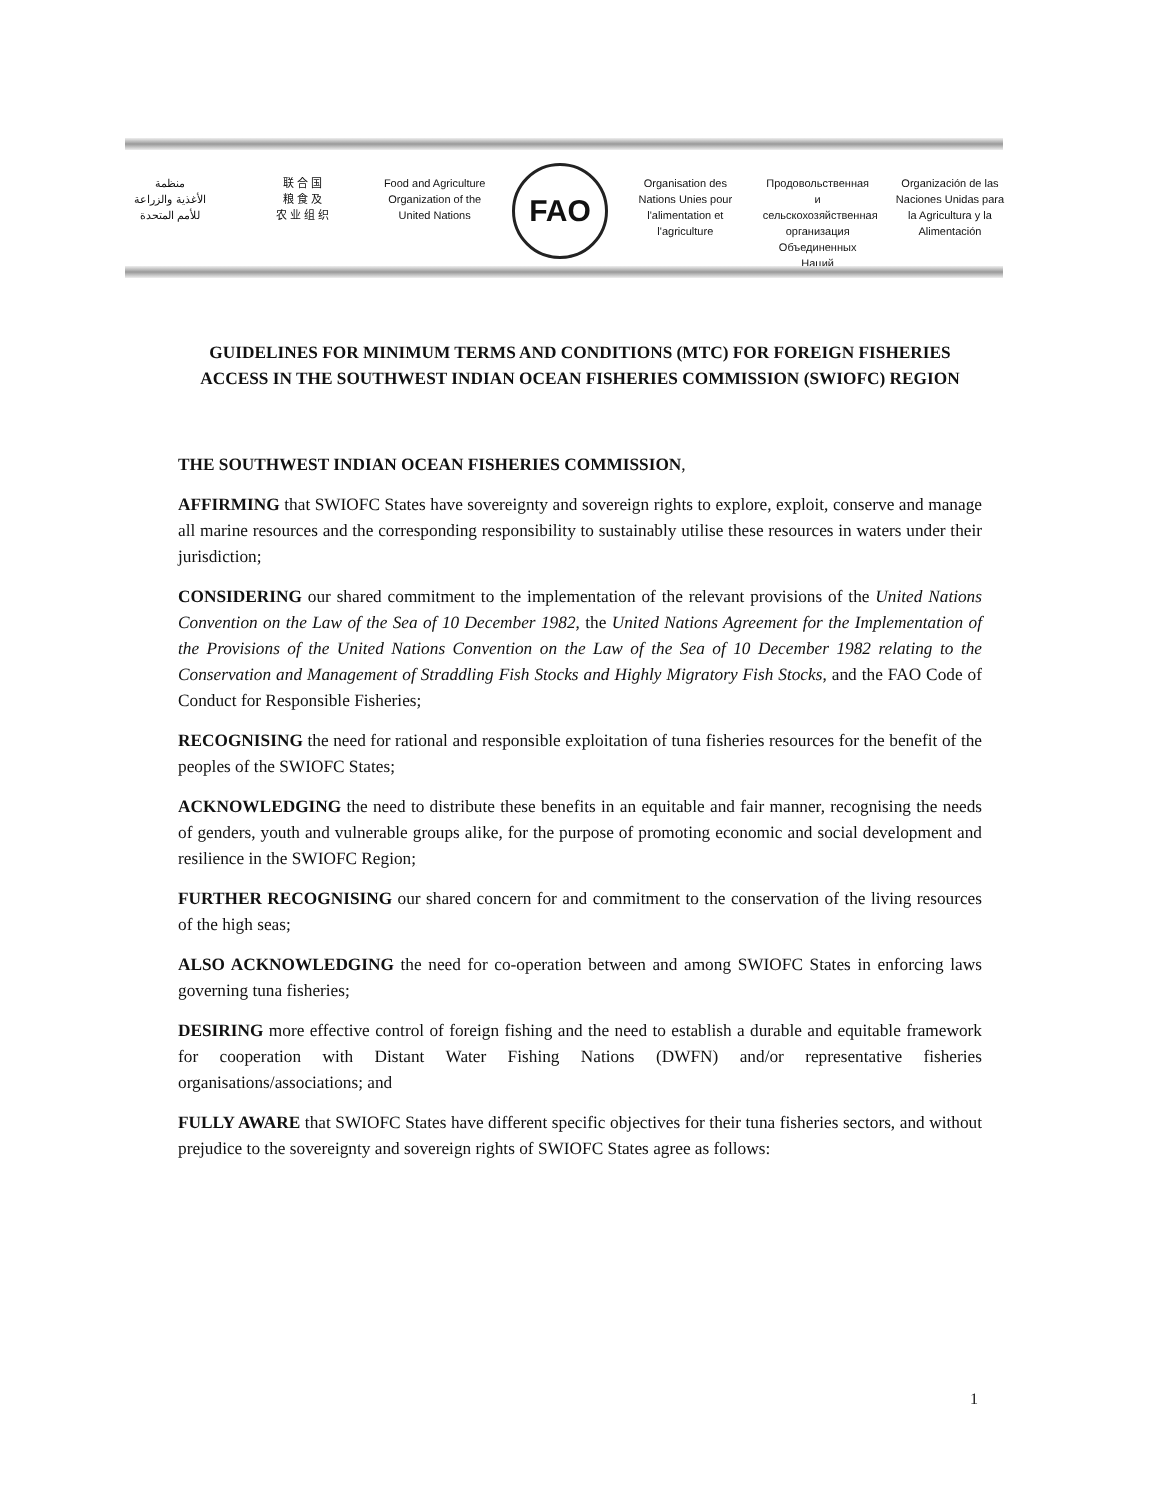منظمة
الأغذية والزراعة
للأمم المتحدة
联 合 国
粮 食 及
农 业 组 织
Food and Agriculture Organization of the United Nations
FAO
Organisation des Nations Unies pour l'alimentation et l'agriculture
Продовольственная и сельскохозяйственная организация Объединенных Наций
Organización de las Naciones Unidas para la Agricultura y la Alimentación
GUIDELINES FOR MINIMUM TERMS AND CONDITIONS (MTC) FOR FOREIGN FISHERIES ACCESS IN THE SOUTHWEST INDIAN OCEAN FISHERIES COMMISSION (SWIOFC) REGION
THE SOUTHWEST INDIAN OCEAN FISHERIES COMMISSION,
AFFIRMING that SWIOFC States have sovereignty and sovereign rights to explore, exploit, conserve and manage all marine resources and the corresponding responsibility to sustainably utilise these resources in waters under their jurisdiction;
CONSIDERING our shared commitment to the implementation of the relevant provisions of the United Nations Convention on the Law of the Sea of 10 December 1982, the United Nations Agreement for the Implementation of the Provisions of the United Nations Convention on the Law of the Sea of 10 December 1982 relating to the Conservation and Management of Straddling Fish Stocks and Highly Migratory Fish Stocks, and the FAO Code of Conduct for Responsible Fisheries;
RECOGNISING the need for rational and responsible exploitation of tuna fisheries resources for the benefit of the peoples of the SWIOFC States;
ACKNOWLEDGING the need to distribute these benefits in an equitable and fair manner, recognising the needs of genders, youth and vulnerable groups alike, for the purpose of promoting economic and social development and resilience in the SWIOFC Region;
FURTHER RECOGNISING our shared concern for and commitment to the conservation of the living resources of the high seas;
ALSO ACKNOWLEDGING the need for co-operation between and among SWIOFC States in enforcing laws governing tuna fisheries;
DESIRING more effective control of foreign fishing and the need to establish a durable and equitable framework for cooperation with Distant Water Fishing Nations (DWFN) and/or representative fisheries organisations/associations; and
FULLY AWARE that SWIOFC States have different specific objectives for their tuna fisheries sectors, and without prejudice to the sovereignty and sovereign rights of SWIOFC States agree as follows:
1